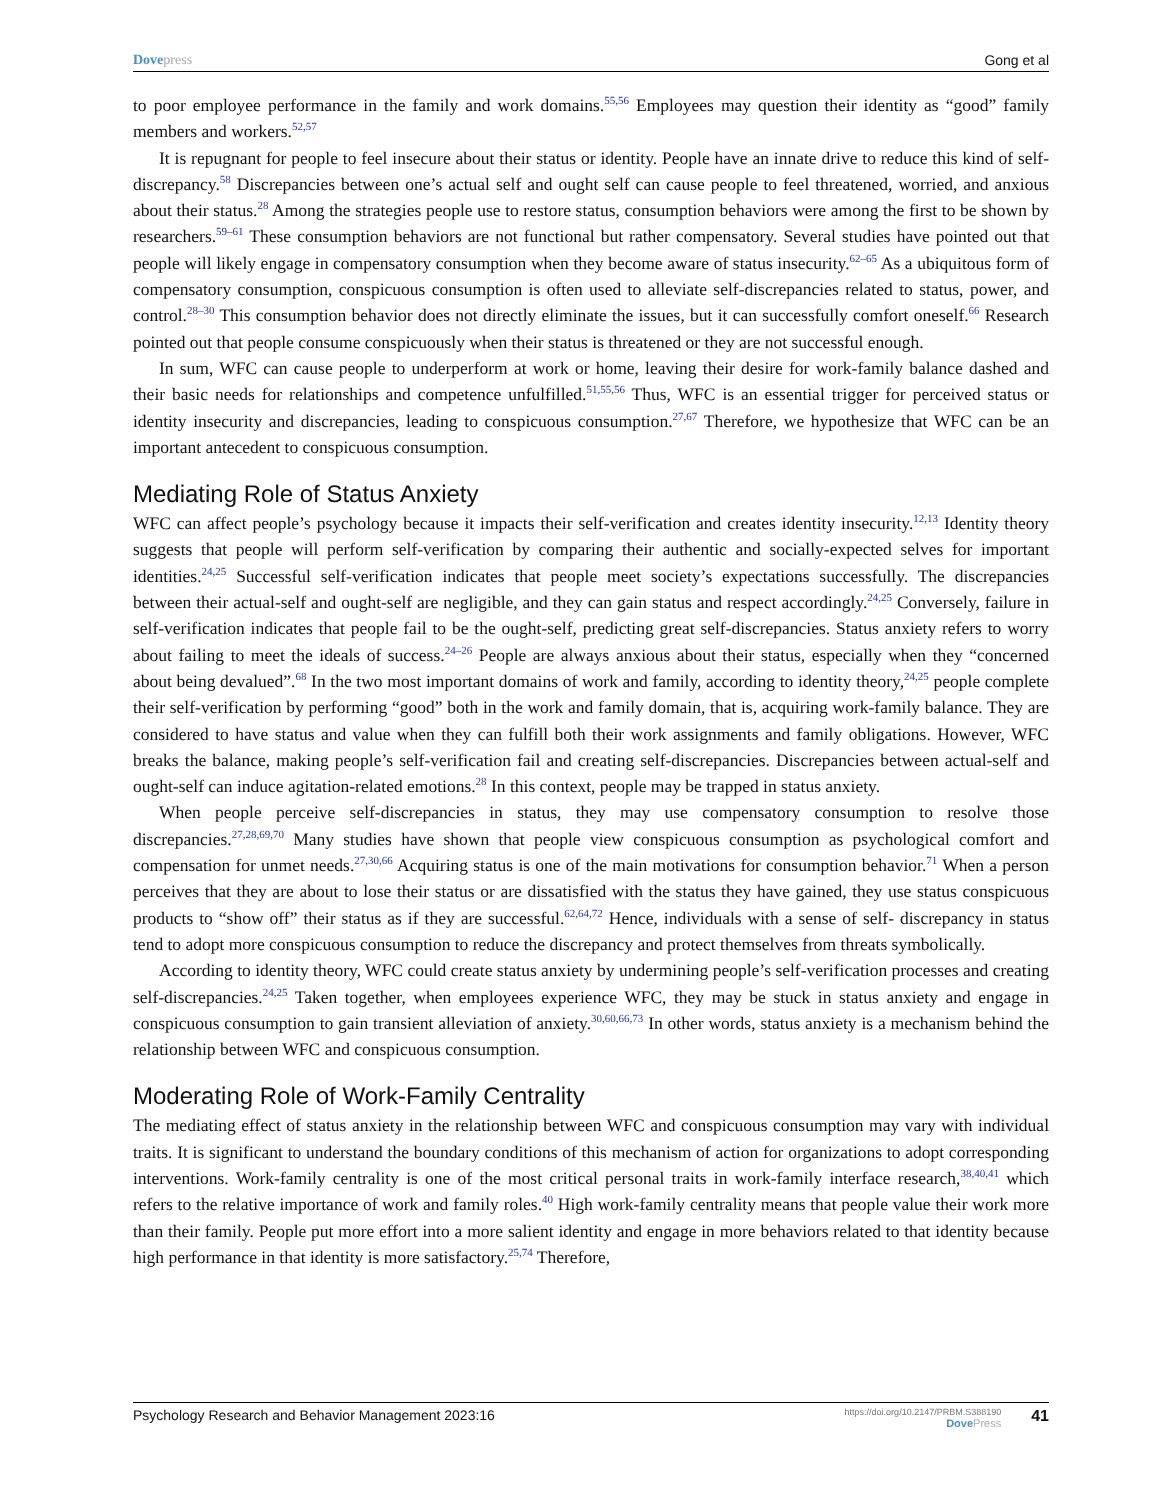Dovepress Gong et al
to poor employee performance in the family and work domains.<sup>55,56</sup> Employees may question their identity as “good” family members and workers.<sup>52,57</sup>
It is repugnant for people to feel insecure about their status or identity. People have an innate drive to reduce this kind of self-discrepancy.<sup>58</sup> Discrepancies between one’s actual self and ought self can cause people to feel threatened, worried, and anxious about their status.<sup>28</sup> Among the strategies people use to restore status, consumption behaviors were among the first to be shown by researchers.<sup>59–61</sup> These consumption behaviors are not functional but rather compensatory. Several studies have pointed out that people will likely engage in compensatory consumption when they become aware of status insecurity.<sup>62–65</sup> As a ubiquitous form of compensatory consumption, conspicuous consumption is often used to alleviate self-discrepancies related to status, power, and control.<sup>28–30</sup> This consumption behavior does not directly eliminate the issues, but it can successfully comfort oneself.<sup>66</sup> Research pointed out that people consume conspicuously when their status is threatened or they are not successful enough.
In sum, WFC can cause people to underperform at work or home, leaving their desire for work-family balance dashed and their basic needs for relationships and competence unfulfilled.<sup>51,55,56</sup> Thus, WFC is an essential trigger for perceived status or identity insecurity and discrepancies, leading to conspicuous consumption.<sup>27,67</sup> Therefore, we hypothesize that WFC can be an important antecedent to conspicuous consumption.
Mediating Role of Status Anxiety
WFC can affect people’s psychology because it impacts their self-verification and creates identity insecurity.<sup>12,13</sup> Identity theory suggests that people will perform self-verification by comparing their authentic and socially-expected selves for important identities.<sup>24,25</sup> Successful self-verification indicates that people meet society’s expectations successfully. The discrepancies between their actual-self and ought-self are negligible, and they can gain status and respect accordingly.<sup>24,25</sup> Conversely, failure in self-verification indicates that people fail to be the ought-self, predicting great self-discrepancies. Status anxiety refers to worry about failing to meet the ideals of success.<sup>24–26</sup> People are always anxious about their status, especially when they “concerned about being devalued”.<sup>68</sup> In the two most important domains of work and family, according to identity theory,<sup>24,25</sup> people complete their self-verification by performing “good” both in the work and family domain, that is, acquiring work-family balance. They are considered to have status and value when they can fulfill both their work assignments and family obligations. However, WFC breaks the balance, making people’s self-verification fail and creating self-discrepancies. Discrepancies between actual-self and ought-self can induce agitation-related emotions.<sup>28</sup> In this context, people may be trapped in status anxiety.
When people perceive self-discrepancies in status, they may use compensatory consumption to resolve those discrepancies.<sup>27,28,69,70</sup> Many studies have shown that people view conspicuous consumption as psychological comfort and compensation for unmet needs.<sup>27,30,66</sup> Acquiring status is one of the main motivations for consumption behavior.<sup>71</sup> When a person perceives that they are about to lose their status or are dissatisfied with the status they have gained, they use status conspicuous products to “show off” their status as if they are successful.<sup>62,64,72</sup> Hence, individuals with a sense of self- discrepancy in status tend to adopt more conspicuous consumption to reduce the discrepancy and protect themselves from threats symbolically.
According to identity theory, WFC could create status anxiety by undermining people’s self-verification processes and creating self-discrepancies.<sup>24,25</sup> Taken together, when employees experience WFC, they may be stuck in status anxiety and engage in conspicuous consumption to gain transient alleviation of anxiety.<sup>30,60,66,73</sup> In other words, status anxiety is a mechanism behind the relationship between WFC and conspicuous consumption.
Moderating Role of Work-Family Centrality
The mediating effect of status anxiety in the relationship between WFC and conspicuous consumption may vary with individual traits. It is significant to understand the boundary conditions of this mechanism of action for organizations to adopt corresponding interventions. Work-family centrality is one of the most critical personal traits in work-family interface research,<sup>38,40,41</sup> which refers to the relative importance of work and family roles.<sup>40</sup> High work-family centrality means that people value their work more than their family. People put more effort into a more salient identity and engage in more behaviors related to that identity because high performance in that identity is more satisfactory.<sup>25,74</sup> Therefore,
Psychology Research and Behavior Management 2023:16 https://doi.org/10.2147/PRBM.S388190
DovePress 41